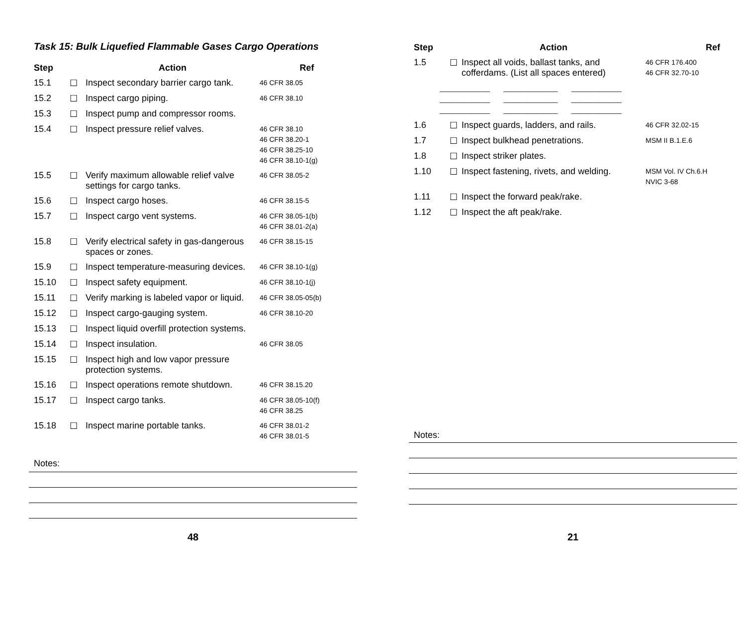Task 15: Bulk Liquefied Flammable Gases Cargo Operations
| Step | | Action | Ref |
| --- | --- | --- | --- |
| 15.1 | ☐ | Inspect secondary barrier cargo tank. | 46 CFR 38.05 |
| 15.2 | ☐ | Inspect cargo piping. | 46 CFR 38.10 |
| 15.3 | ☐ | Inspect pump and compressor rooms. | |
| 15.4 | ☐ | Inspect pressure relief valves. | 46 CFR 38.10 46 CFR 38.20-1 46 CFR 38.25-10 46 CFR 38.10-1(g) |
| 15.5 | ☐ | Verify maximum allowable relief valve settings for cargo tanks. | 46 CFR 38.05-2 |
| 15.6 | ☐ | Inspect cargo hoses. | 46 CFR 38.15-5 |
| 15.7 | ☐ | Inspect cargo vent systems. | 46 CFR 38.05-1(b) 46 CFR 38.01-2(a) |
| 15.8 | ☐ | Verify electrical safety in gas-dangerous spaces or zones. | 46 CFR 38.15-15 |
| 15.9 | ☐ | Inspect temperature-measuring devices. | 46 CFR 38.10-1(g) |
| 15.10 | ☐ | Inspect safety equipment. | 46 CFR 38.10-1(j) |
| 15.11 | ☐ | Verify marking is labeled vapor or liquid. | 46 CFR 38.05-05(b) |
| 15.12 | ☐ | Inspect cargo-gauging system. | 46 CFR 38.10-20 |
| 15.13 | ☐ | Inspect liquid overfill protection systems. | |
| 15.14 | ☐ | Inspect insulation. | 46 CFR 38.05 |
| 15.15 | ☐ | Inspect high and low vapor pressure protection systems. | |
| 15.16 | ☐ | Inspect operations remote shutdown. | 46 CFR 38.15.20 |
| 15.17 | ☐ | Inspect cargo tanks. | 46 CFR 38.05-10(f) 46 CFR 38.25 |
| 15.18 | ☐ | Inspect marine portable tanks. | 46 CFR 38.01-2 46 CFR 38.01-5 |
Notes:
48
| Step | | Action | Ref |
| --- | --- | --- | --- |
| 1.5 | ☐ | Inspect all voids, ballast tanks, and cofferdams. (List all spaces entered) | 46 CFR 176.400 46 CFR 32.70-10 |
| _____________ ______________ _____________ _____________ ______________ _____________ _____________ ______________ _____________ | | | |
| 1.6 | ☐ | Inspect guards, ladders, and rails. | 46 CFR 32.02-15 |
| 1.7 | ☐ | Inspect bulkhead penetrations. | MSM II B.1.E.6 |
| 1.8 | ☐ | Inspect striker plates. | |
| 1.10 | ☐ | Inspect fastening, rivets, and welding. | MSM Vol. IV Ch.6.H NVIC 3-68 |
| 1.11 | ☐ | Inspect the forward peak/rake. | |
| 1.12 | ☐ | Inspect the aft peak/rake. | |
Notes:
21